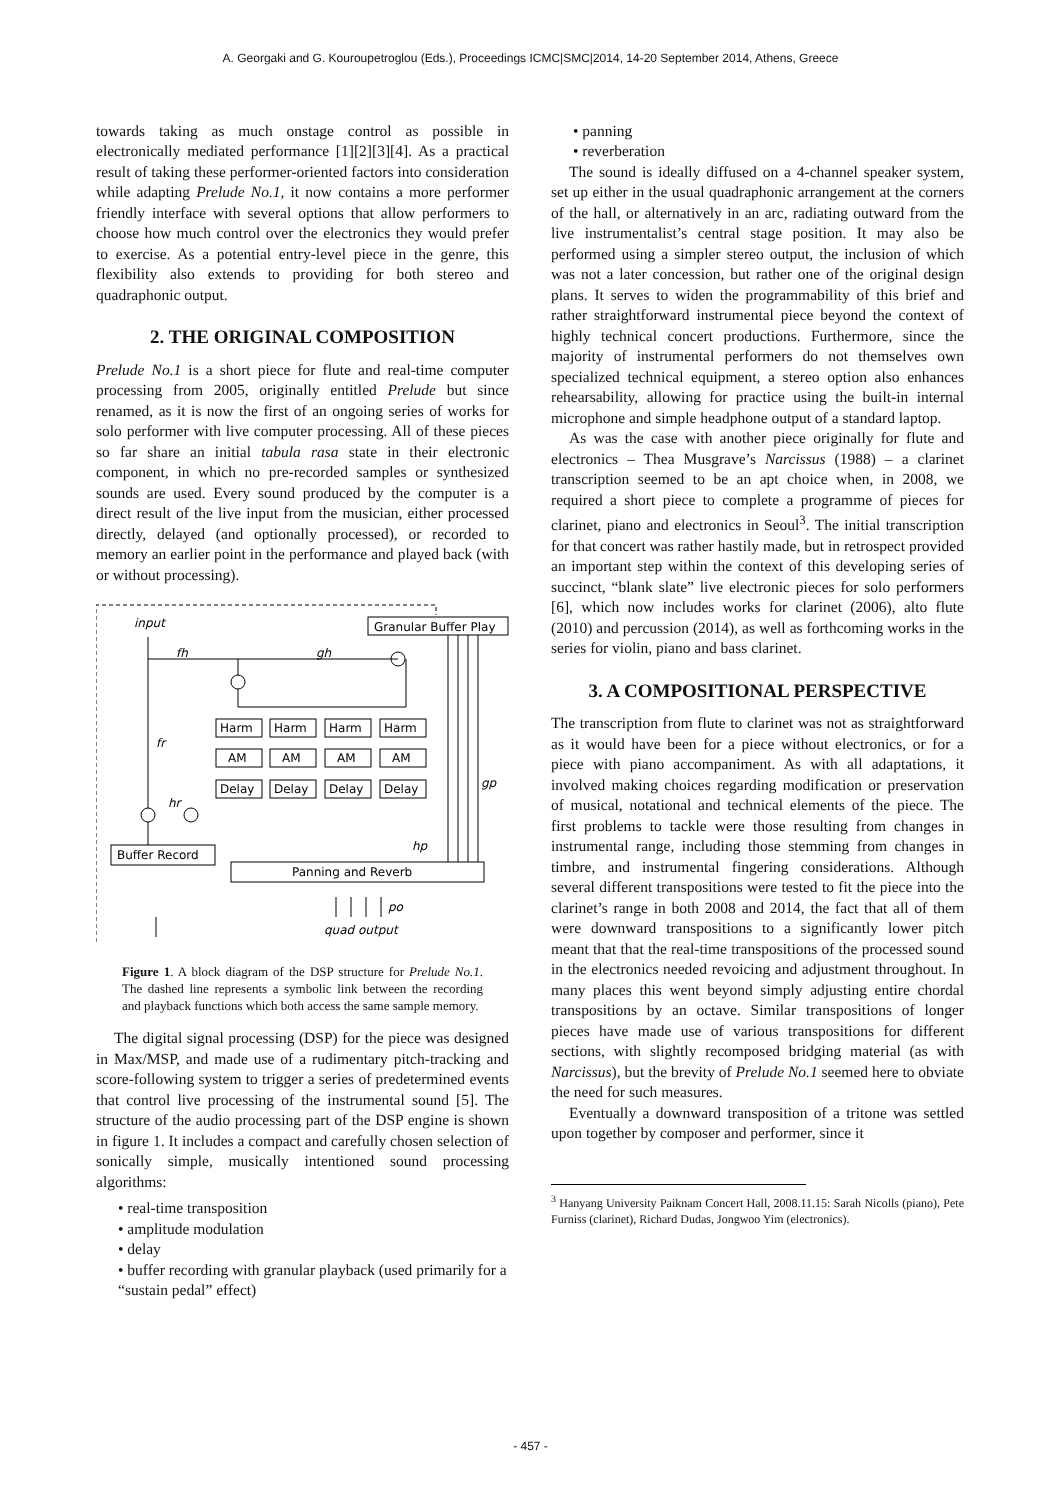A. Georgaki and G. Kouroupetroglou (Eds.), Proceedings ICMC|SMC|2014, 14-20 September 2014, Athens, Greece
towards taking as much onstage control as possible in electronically mediated performance [1][2][3][4]. As a practical result of taking these performer-oriented factors into consideration while adapting Prelude No.1, it now contains a more performer friendly interface with several options that allow performers to choose how much control over the electronics they would prefer to exercise. As a potential entry-level piece in the genre, this flexibility also extends to providing for both stereo and quadraphonic output.
2. THE ORIGINAL COMPOSITION
Prelude No.1 is a short piece for flute and real-time computer processing from 2005, originally entitled Prelude but since renamed, as it is now the first of an ongoing series of works for solo performer with live computer processing. All of these pieces so far share an initial tabula rasa state in their electronic component, in which no pre-recorded samples or synthesized sounds are used. Every sound produced by the computer is a direct result of the live input from the musician, either processed directly, delayed (and optionally processed), or recorded to memory an earlier point in the performance and played back (with or without processing).
input
Granular Buffer Play
fh
gh
fr
gp
hr
hp
Harm
Harm
Harm
Harm
AM
AM
AM
AM
Delay
Delay
Delay
Delay
Buffer Record
Panning and Reverb
po
quad output
Figure 1. A block diagram of the DSP structure for Prelude No.1. The dashed line represents a symbolic link between the recording and playback functions which both access the same sample memory.
The digital signal processing (DSP) for the piece was designed in Max/MSP, and made use of a rudimentary pitch-tracking and score-following system to trigger a series of predetermined events that control live processing of the instrumental sound [5]. The structure of the audio processing part of the DSP engine is shown in figure 1. It includes a compact and carefully chosen selection of sonically simple, musically intentioned sound processing algorithms:
• real-time transposition
• amplitude modulation
• delay
• buffer recording with granular playback (used primarily for a “sustain pedal” effect)
• panning
• reverberation
The sound is ideally diffused on a 4-channel speaker system, set up either in the usual quadraphonic arrangement at the corners of the hall, or alternatively in an arc, radiating outward from the live instrumentalist’s central stage position. It may also be performed using a simpler stereo output, the inclusion of which was not a later concession, but rather one of the original design plans. It serves to widen the programmability of this brief and rather straightforward instrumental piece beyond the context of highly technical concert productions. Furthermore, since the majority of instrumental performers do not themselves own specialized technical equipment, a stereo option also enhances rehearsability, allowing for practice using the built-in internal microphone and simple headphone output of a standard laptop.
As was the case with another piece originally for flute and electronics – Thea Musgrave’s Narcissus (1988) – a clarinet transcription seemed to be an apt choice when, in 2008, we required a short piece to complete a programme of pieces for clarinet, piano and electronics in Seoul<sup>3</sup>. The initial transcription for that concert was rather hastily made, but in retrospect provided an important step within the context of this developing series of succinct, “blank slate” live electronic pieces for solo performers [6], which now includes works for clarinet (2006), alto flute (2010) and percussion (2014), as well as forthcoming works in the series for violin, piano and bass clarinet.
3. A COMPOSITIONAL PERSPECTIVE
The transcription from flute to clarinet was not as straightforward as it would have been for a piece without electronics, or for a piece with piano accompaniment. As with all adaptations, it involved making choices regarding modification or preservation of musical, notational and technical elements of the piece. The first problems to tackle were those resulting from changes in instrumental range, including those stemming from changes in timbre, and instrumental fingering considerations. Although several different transpositions were tested to fit the piece into the clarinet’s range in both 2008 and 2014, the fact that all of them were downward transpositions to a significantly lower pitch meant that that the real-time transpositions of the processed sound in the electronics needed revoicing and adjustment throughout. In many places this went beyond simply adjusting entire chordal transpositions by an octave. Similar transpositions of longer pieces have made use of various transpositions for different sections, with slightly recomposed bridging material (as with Narcissus), but the brevity of Prelude No.1 seemed here to obviate the need for such measures.
Eventually a downward transposition of a tritone was settled upon together by composer and performer, since it
<sup>3</sup> Hanyang University Paiknam Concert Hall, 2008.11.15: Sarah Nicolls (piano), Pete Furniss (clarinet), Richard Dudas, Jongwoo Yim (electronics).
- 457 -